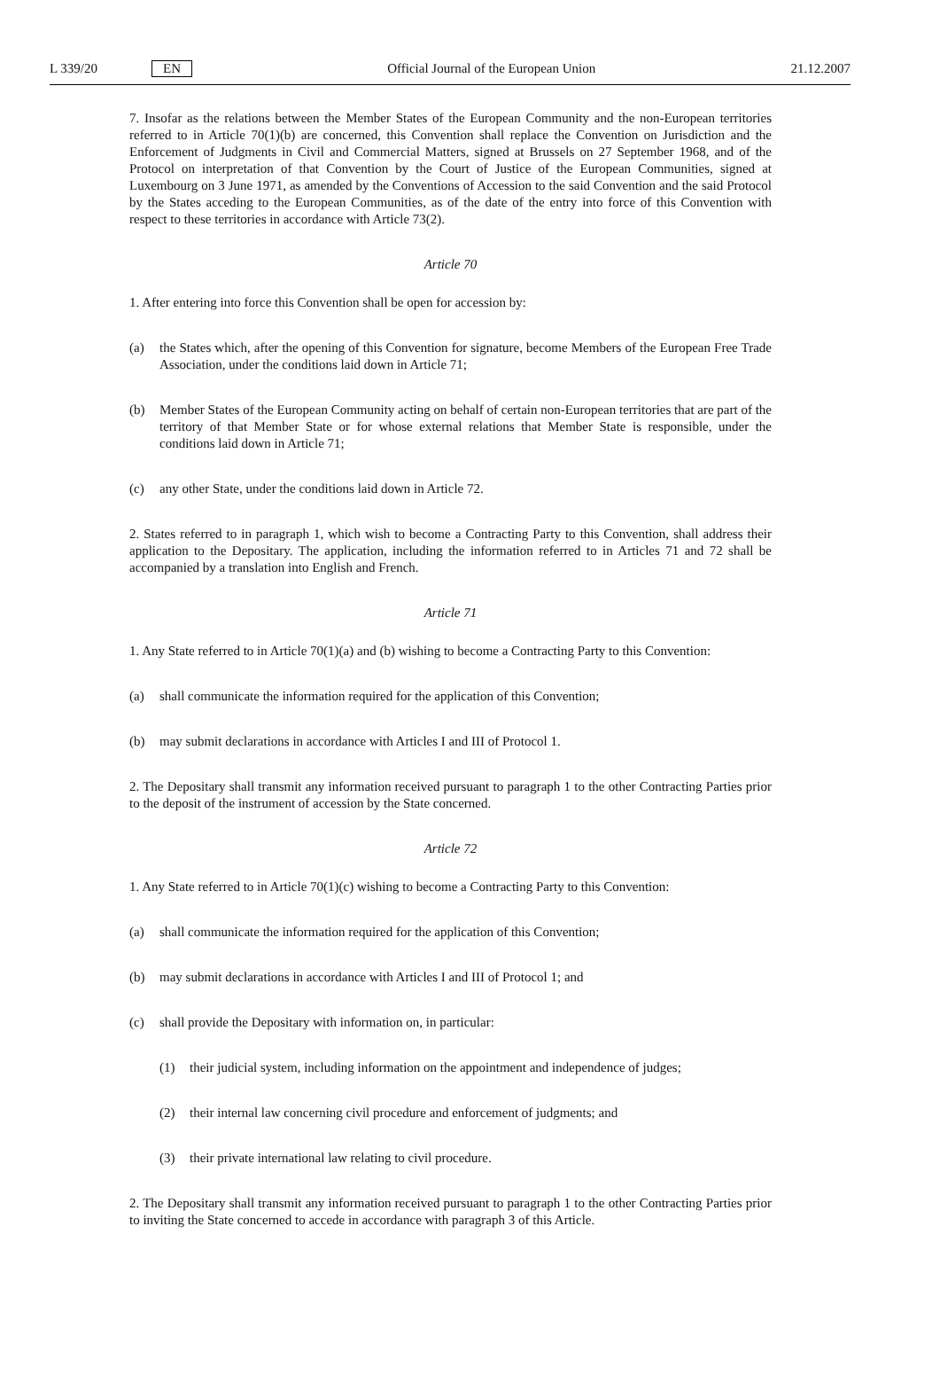L 339/20 EN Official Journal of the European Union 21.12.2007
7. Insofar as the relations between the Member States of the European Community and the non-European territories referred to in Article 70(1)(b) are concerned, this Convention shall replace the Convention on Jurisdiction and the Enforcement of Judgments in Civil and Commercial Matters, signed at Brussels on 27 September 1968, and of the Protocol on interpretation of that Convention by the Court of Justice of the European Communities, signed at Luxembourg on 3 June 1971, as amended by the Conventions of Accession to the said Convention and the said Protocol by the States acceding to the European Communities, as of the date of the entry into force of this Convention with respect to these territories in accordance with Article 73(2).
Article 70
1. After entering into force this Convention shall be open for accession by:
(a) the States which, after the opening of this Convention for signature, become Members of the European Free Trade Association, under the conditions laid down in Article 71;
(b) Member States of the European Community acting on behalf of certain non-European territories that are part of the territory of that Member State or for whose external relations that Member State is responsible, under the conditions laid down in Article 71;
(c) any other State, under the conditions laid down in Article 72.
2. States referred to in paragraph 1, which wish to become a Contracting Party to this Convention, shall address their application to the Depositary. The application, including the information referred to in Articles 71 and 72 shall be accompanied by a translation into English and French.
Article 71
1. Any State referred to in Article 70(1)(a) and (b) wishing to become a Contracting Party to this Convention:
(a) shall communicate the information required for the application of this Convention;
(b) may submit declarations in accordance with Articles I and III of Protocol 1.
2. The Depositary shall transmit any information received pursuant to paragraph 1 to the other Contracting Parties prior to the deposit of the instrument of accession by the State concerned.
Article 72
1. Any State referred to in Article 70(1)(c) wishing to become a Contracting Party to this Convention:
(a) shall communicate the information required for the application of this Convention;
(b) may submit declarations in accordance with Articles I and III of Protocol 1; and
(c) shall provide the Depositary with information on, in particular:
(1) their judicial system, including information on the appointment and independence of judges;
(2) their internal law concerning civil procedure and enforcement of judgments; and
(3) their private international law relating to civil procedure.
2. The Depositary shall transmit any information received pursuant to paragraph 1 to the other Contracting Parties prior to inviting the State concerned to accede in accordance with paragraph 3 of this Article.